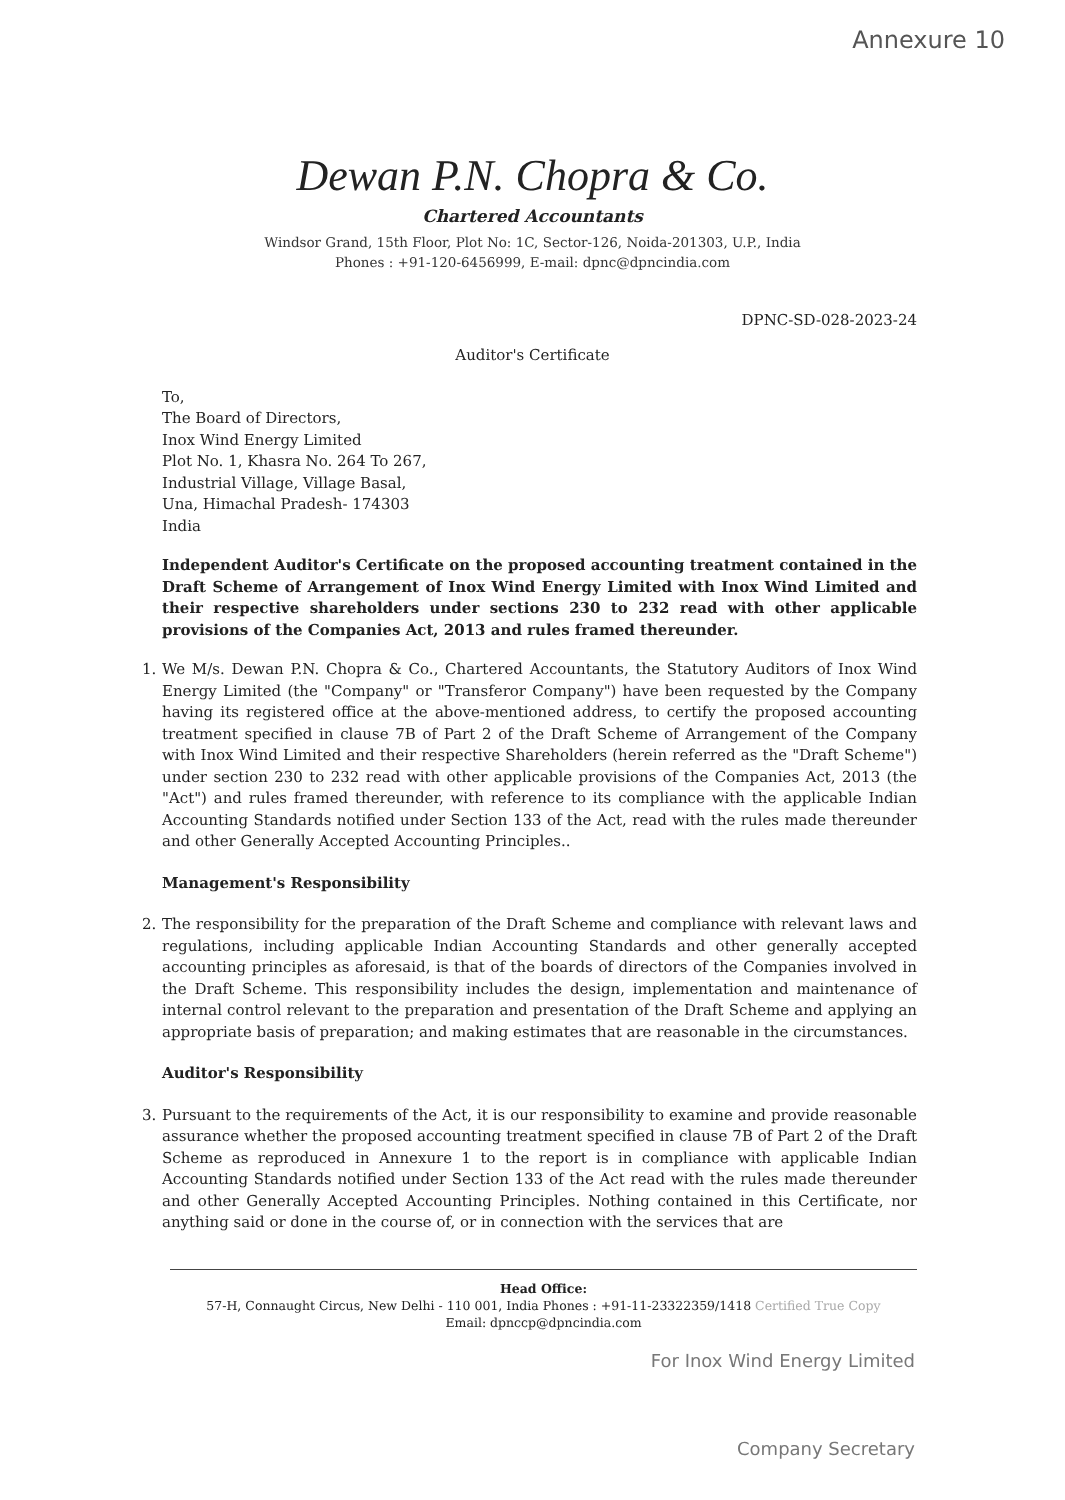Annexure 10
Dewan P.N. Chopra & Co.
Chartered Accountants
Windsor Grand, 15th Floor, Plot No: 1C, Sector-126, Noida-201303, U.P., India
Phones : +91-120-6456999, E-mail: dpnc@dpncindia.com
DPNC-SD-028-2023-24
Auditor's Certificate
To,
The Board of Directors,
Inox Wind Energy Limited
Plot No. 1, Khasra No. 264 To 267,
Industrial Village, Village Basal,
Una, Himachal Pradesh- 174303
India
Independent Auditor's Certificate on the proposed accounting treatment contained in the Draft Scheme of Arrangement of Inox Wind Energy Limited with Inox Wind Limited and their respective shareholders under sections 230 to 232 read with other applicable provisions of the Companies Act, 2013 and rules framed thereunder.
1. We M/s. Dewan P.N. Chopra & Co., Chartered Accountants, the Statutory Auditors of Inox Wind Energy Limited (the "Company" or "Transferor Company") have been requested by the Company having its registered office at the above-mentioned address, to certify the proposed accounting treatment specified in clause 7B of Part 2 of the Draft Scheme of Arrangement of the Company with Inox Wind Limited and their respective Shareholders (herein referred as the "Draft Scheme") under section 230 to 232 read with other applicable provisions of the Companies Act, 2013 (the "Act") and rules framed thereunder, with reference to its compliance with the applicable Indian Accounting Standards notified under Section 133 of the Act, read with the rules made thereunder and other Generally Accepted Accounting Principles..
Management's Responsibility
2. The responsibility for the preparation of the Draft Scheme and compliance with relevant laws and regulations, including applicable Indian Accounting Standards and other generally accepted accounting principles as aforesaid, is that of the boards of directors of the Companies involved in the Draft Scheme. This responsibility includes the design, implementation and maintenance of internal control relevant to the preparation and presentation of the Draft Scheme and applying an appropriate basis of preparation; and making estimates that are reasonable in the circumstances.
Auditor's Responsibility
3. Pursuant to the requirements of the Act, it is our responsibility to examine and provide reasonable assurance whether the proposed accounting treatment specified in clause 7B of Part 2 of the Draft Scheme as reproduced in Annexure 1 to the report is in compliance with applicable Indian Accounting Standards notified under Section 133 of the Act read with the rules made thereunder and other Generally Accepted Accounting Principles. Nothing contained in this Certificate, nor anything said or done in the course of, or in connection with the services that are
Head Office:
57-H, Connaught Circus, New Delhi - 110 001, India Phones : +91-11-23322359/1418 Certified True Copy
Email: dpnccp@dpncindia.com
For Inox Wind Energy Limited
Company Secretary